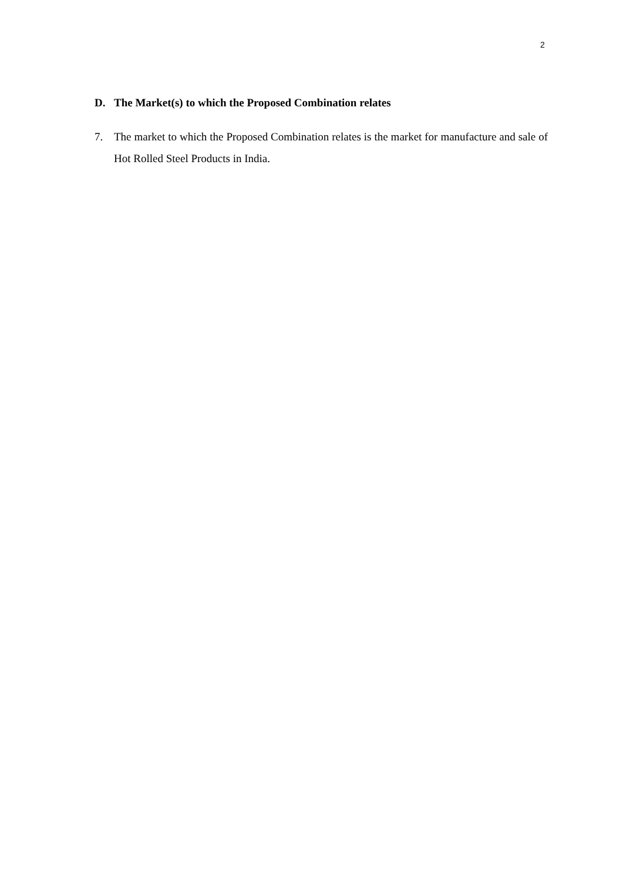2
D. The Market(s) to which the Proposed Combination relates
7. The market to which the Proposed Combination relates is the market for manufacture and sale of Hot Rolled Steel Products in India.